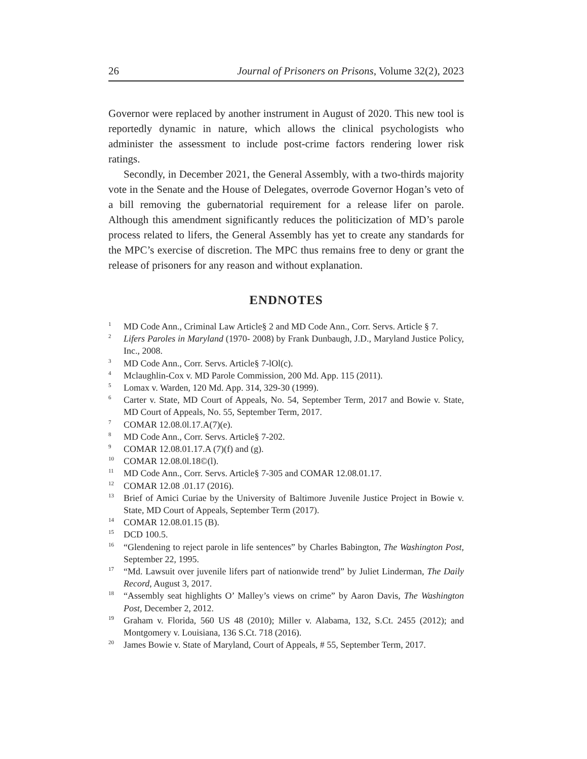26 Journal of Prisoners on Prisons, Volume 32(2), 2023
Governor were replaced by another instrument in August of 2020. This new tool is reportedly dynamic in nature, which allows the clinical psychologists who administer the assessment to include post-crime factors rendering lower risk ratings.
Secondly, in December 2021, the General Assembly, with a two-thirds majority vote in the Senate and the House of Delegates, overrode Governor Hogan’s veto of a bill removing the gubernatorial requirement for a release lifer on parole. Although this amendment significantly reduces the politicization of MD’s parole process related to lifers, the General Assembly has yet to create any standards for the MPC’s exercise of discretion. The MPC thus remains free to deny or grant the release of prisoners for any reason and without explanation.
ENDNOTES
<sup>1</sup> MD Code Ann., Criminal Law Article§ 2 and MD Code Ann., Corr. Servs. Article § 7.
<sup>2</sup> Lifers Paroles in Maryland (1970- 2008) by Frank Dunbaugh, J.D., Maryland Justice Policy, Inc., 2008.
<sup>3</sup> MD Code Ann., Corr. Servs. Article§ 7-lOl(c).
<sup>4</sup> Mclaughlin-Cox v. MD Parole Commission, 200 Md. App. 115 (2011).
<sup>5</sup> Lomax v. Warden, 120 Md. App. 314, 329-30 (1999).
<sup>6</sup> Carter v. State, MD Court of Appeals, No. 54, September Term, 2017 and Bowie v. State, MD Court of Appeals, No. 55, September Term, 2017.
<sup>7</sup> COMAR 12.08.0l.17.A(7)(e).
<sup>8</sup> MD Code Ann., Corr. Servs. Article§ 7-202.
<sup>9</sup> COMAR 12.08.01.17.A (7)(f) and (g).
<sup>10</sup> COMAR 12.08.0l.18©(l).
<sup>11</sup> MD Code Ann., Corr. Servs. Article§ 7-305 and COMAR 12.08.01.17.
<sup>12</sup> COMAR 12.08 .01.17 (2016).
<sup>13</sup> Brief of Amici Curiae by the University of Baltimore Juvenile Justice Project in Bowie v. State, MD Court of Appeals, September Term (2017).
<sup>14</sup> COMAR 12.08.01.15 (B).
<sup>15</sup> DCD 100.5.
<sup>16</sup> “Glendening to reject parole in life sentences” by Charles Babington, The Washington Post, September 22, 1995.
<sup>17</sup> “Md. Lawsuit over juvenile lifers part of nationwide trend” by Juliet Linderman, The Daily Record, August 3, 2017.
<sup>18</sup> “Assembly seat highlights O’ Malley’s views on crime” by Aaron Davis, The Washington Post, December 2, 2012.
<sup>19</sup> Graham v. Florida, 560 US 48 (2010); Miller v. Alabama, 132, S.Ct. 2455 (2012); and Montgomery v. Louisiana, 136 S.Ct. 718 (2016).
<sup>20</sup> James Bowie v. State of Maryland, Court of Appeals, # 55, September Term, 2017.